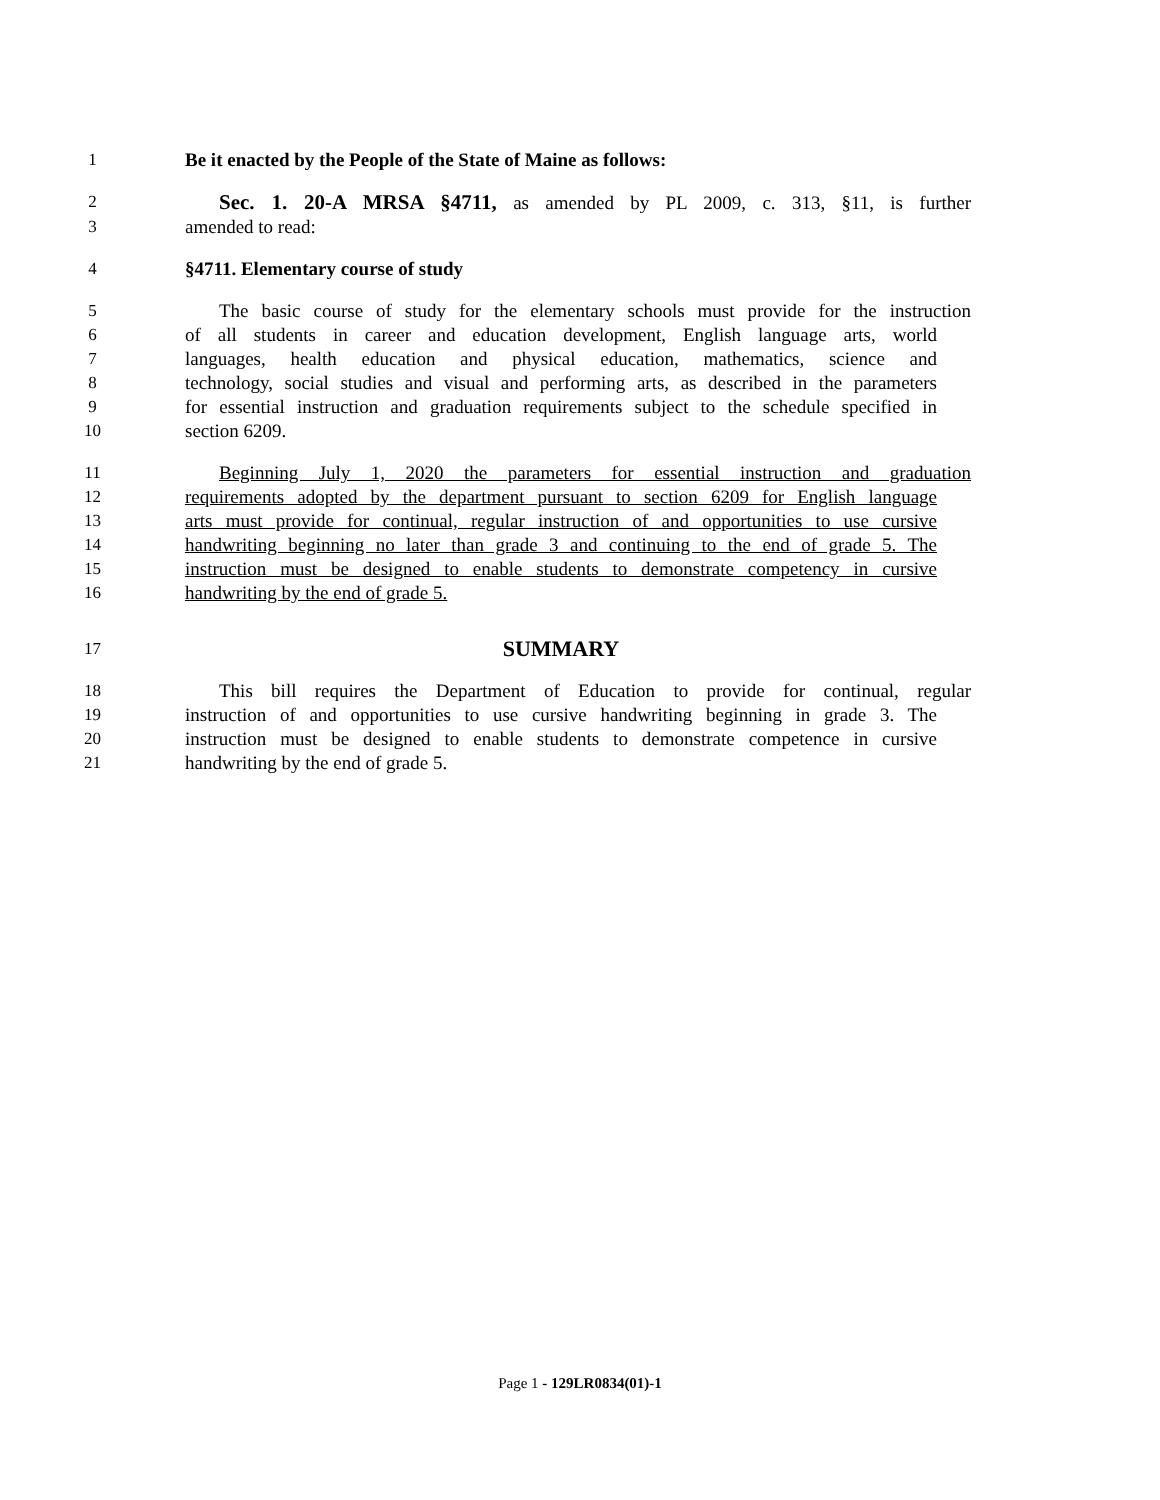1 Be it enacted by the People of the State of Maine as follows:
2 Sec. 1. 20-A MRSA §4711, as amended by PL 2009, c. 313, §11, is further
3 amended to read:
4 §4711. Elementary course of study
5 The basic course of study for the elementary schools must provide for the instruction
6 of all students in career and education development, English language arts, world
7 languages, health education and physical education, mathematics, science and
8 technology, social studies and visual and performing arts, as described in the parameters
9 for essential instruction and graduation requirements subject to the schedule specified in
10 section 6209.
11 Beginning July 1, 2020 the parameters for essential instruction and graduation
12 requirements adopted by the department pursuant to section 6209 for English language
13 arts must provide for continual, regular instruction of and opportunities to use cursive
14 handwriting beginning no later than grade 3 and continuing to the end of grade 5. The
15 instruction must be designed to enable students to demonstrate competency in cursive
16 handwriting by the end of grade 5.
17 SUMMARY
18 This bill requires the Department of Education to provide for continual, regular
19 instruction of and opportunities to use cursive handwriting beginning in grade 3. The
20 instruction must be designed to enable students to demonstrate competence in cursive
21 handwriting by the end of grade 5.
Page 1 - 129LR0834(01)-1